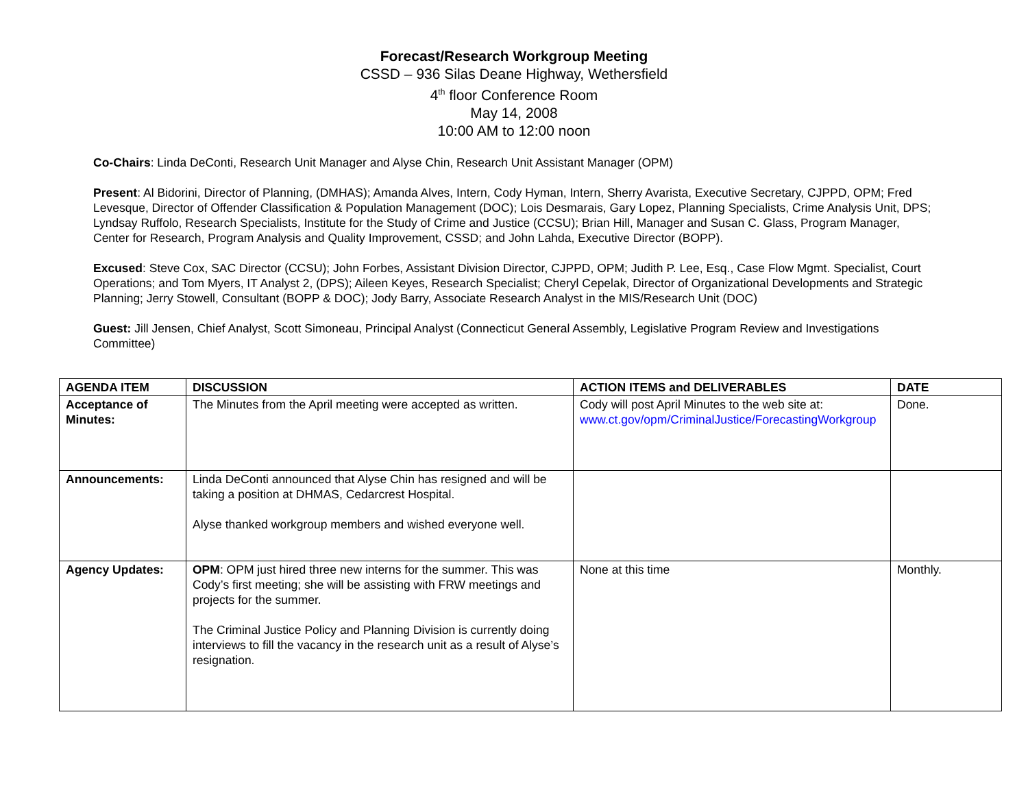Forecast/Research Workgroup Meeting
CSSD – 936 Silas Deane Highway, Wethersfield
4<sup>th</sup> floor Conference Room
May 14, 2008
10:00 AM to 12:00 noon
Co-Chairs: Linda DeConti, Research Unit Manager and Alyse Chin, Research Unit Assistant Manager (OPM)
Present: Al Bidorini, Director of Planning, (DMHAS); Amanda Alves, Intern, Cody Hyman, Intern, Sherry Avarista, Executive Secretary, CJPPD, OPM; Fred Levesque, Director of Offender Classification & Population Management (DOC); Lois Desmarais, Gary Lopez, Planning Specialists, Crime Analysis Unit, DPS; Lyndsay Ruffolo, Research Specialists, Institute for the Study of Crime and Justice (CCSU); Brian Hill, Manager and Susan C. Glass, Program Manager, Center for Research, Program Analysis and Quality Improvement, CSSD; and John Lahda, Executive Director (BOPP).
Excused: Steve Cox, SAC Director (CCSU); John Forbes, Assistant Division Director, CJPPD, OPM; Judith P. Lee, Esq., Case Flow Mgmt. Specialist, Court Operations; and Tom Myers, IT Analyst 2, (DPS); Aileen Keyes, Research Specialist; Cheryl Cepelak, Director of Organizational Developments and Strategic Planning; Jerry Stowell, Consultant (BOPP & DOC); Jody Barry, Associate Research Analyst in the MIS/Research Unit (DOC)
Guest: Jill Jensen, Chief Analyst, Scott Simoneau, Principal Analyst (Connecticut General Assembly, Legislative Program Review and Investigations Committee)
| AGENDA ITEM | DISCUSSION | ACTION ITEMS and DELIVERABLES | DATE |
| --- | --- | --- | --- |
| Acceptance of Minutes: | The Minutes from the April meeting were accepted as written. | Cody will post April Minutes to the web site at: www.ct.gov/opm/CriminalJustice/ForecastingWorkgroup | Done. |
| Announcements: | Linda DeConti announced that Alyse Chin has resigned and will be taking a position at DHMAS, Cedarcrest Hospital. Alyse thanked workgroup members and wished everyone well. | | |
| Agency Updates: | OPM : OPM just hired three new interns for the summer. This was Cody’s first meeting; she will be assisting with FRW meetings and projects for the summer. The Criminal Justice Policy and Planning Division is currently doing interviews to fill the vacancy in the research unit as a result of Alyse’s resignation. | None at this time | Monthly. |